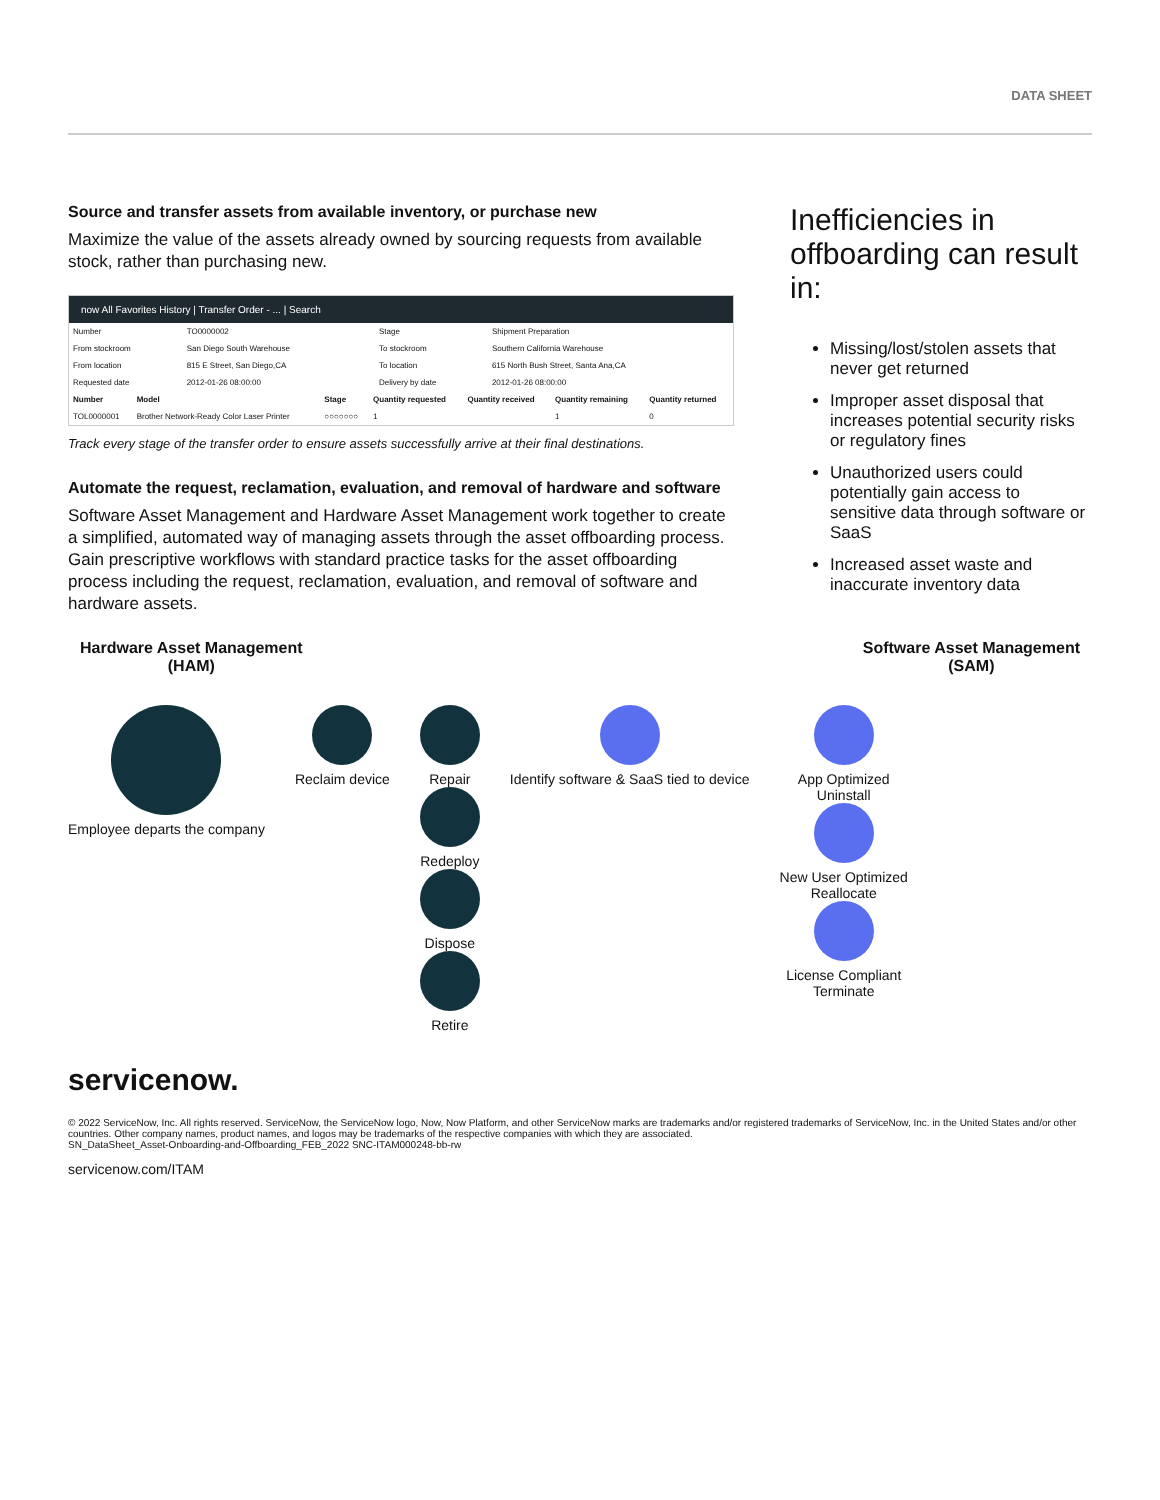DATA SHEET
Source and transfer assets from available inventory, or purchase new
Maximize the value of the assets already owned by sourcing requests from available stock, rather than purchasing new.
now All Favorites History | Transfer Order - ... | Search
| Number | TO0000002 | Stage | Shipment Preparation |
| From stockroom | San Diego South Warehouse | To stockroom | Southern California Warehouse |
| From location | 815 E Street, San Diego,CA | To location | 615 North Bush Street, Santa Ana,CA |
| Requested date | 2012-01-26 08:00:00 | Delivery by date | 2012-01-26 08:00:00 |
| Number | Model | Stage | Quantity requested | Quantity received | Quantity remaining | Quantity returned |
| --- | --- | --- | --- | --- | --- | --- |
| TOL0000001 | Brother Network-Ready Color Laser Printer | ○○○○○○○ | 1 | | 1 | 0 |
Track every stage of the transfer order to ensure assets successfully arrive at their final destinations.
Automate the request, reclamation, evaluation, and removal of hardware and software
Software Asset Management and Hardware Asset Management work together to create a simplified, automated way of managing assets through the asset offboarding process. Gain prescriptive workflows with standard practice tasks for the asset offboarding process including the request, reclamation, evaluation, and removal of software and hardware assets.
Inefficiencies in offboarding can result in:
Missing/lost/stolen assets that never get returned
Improper asset disposal that increases potential security risks or regulatory fines
Unauthorized users could potentially gain access to sensitive data through software or SaaS
Increased asset waste and inaccurate inventory data
Hardware Asset Management
(HAM)
Software Asset Management
(SAM)
Employee departs the company Reclaim device Repair
Redeploy
Dispose
Retire
Identify software & SaaS tied to device
App Optimized
Uninstall
New User Optimized
Reallocate
License Compliant
Terminate
servicenow.
© 2022 ServiceNow, Inc. All rights reserved. ServiceNow, the ServiceNow logo, Now, Now Platform, and other ServiceNow marks are trademarks and/or registered trademarks of ServiceNow, Inc. in the United States and/or other countries. Other company names, product names, and logos may be trademarks of the respective companies with which they are associated.
SN_DataSheet_Asset-Onboarding-and-Offboarding_FEB_2022 SNC-ITAM000248-bb-rw
servicenow.com/ITAM